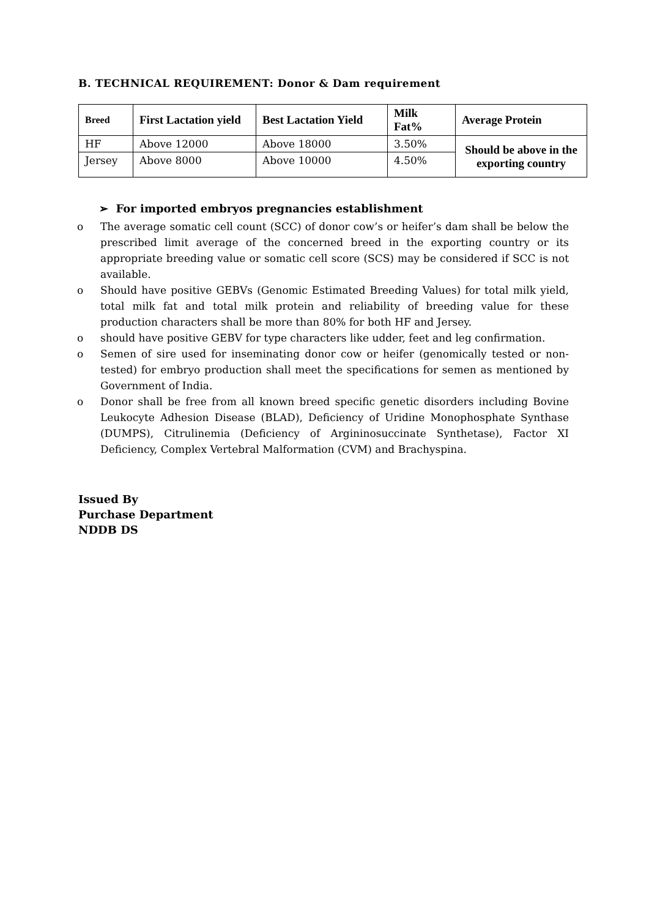B. TECHNICAL REQUIREMENT: Donor & Dam requirement
| Breed | First Lactation yield | Best Lactation Yield | Milk Fat% | Average Protein |
| --- | --- | --- | --- | --- |
| HF | Above 12000 | Above 18000 | 3.50% | Should be above in the exporting country |
| Jersey | Above 8000 | Above 10000 | 4.50% | |
➢ For imported embryos pregnancies establishment
o The average somatic cell count (SCC) of donor cow’s or heifer’s dam shall be below the prescribed limit average of the concerned breed in the exporting country or its appropriate breeding value or somatic cell score (SCS) may be considered if SCC is not available.
o Should have positive GEBVs (Genomic Estimated Breeding Values) for total milk yield, total milk fat and total milk protein and reliability of breeding value for these production characters shall be more than 80% for both HF and Jersey.
o should have positive GEBV for type characters like udder, feet and leg confirmation.
o Semen of sire used for inseminating donor cow or heifer (genomically tested or non-tested) for embryo production shall meet the specifications for semen as mentioned by Government of India.
o Donor shall be free from all known breed specific genetic disorders including Bovine Leukocyte Adhesion Disease (BLAD), Deficiency of Uridine Monophosphate Synthase (DUMPS), Citrulinemia (Deficiency of Argininosuccinate Synthetase), Factor XI Deficiency, Complex Vertebral Malformation (CVM) and Brachyspina.
Issued By
Purchase Department
NDDB DS